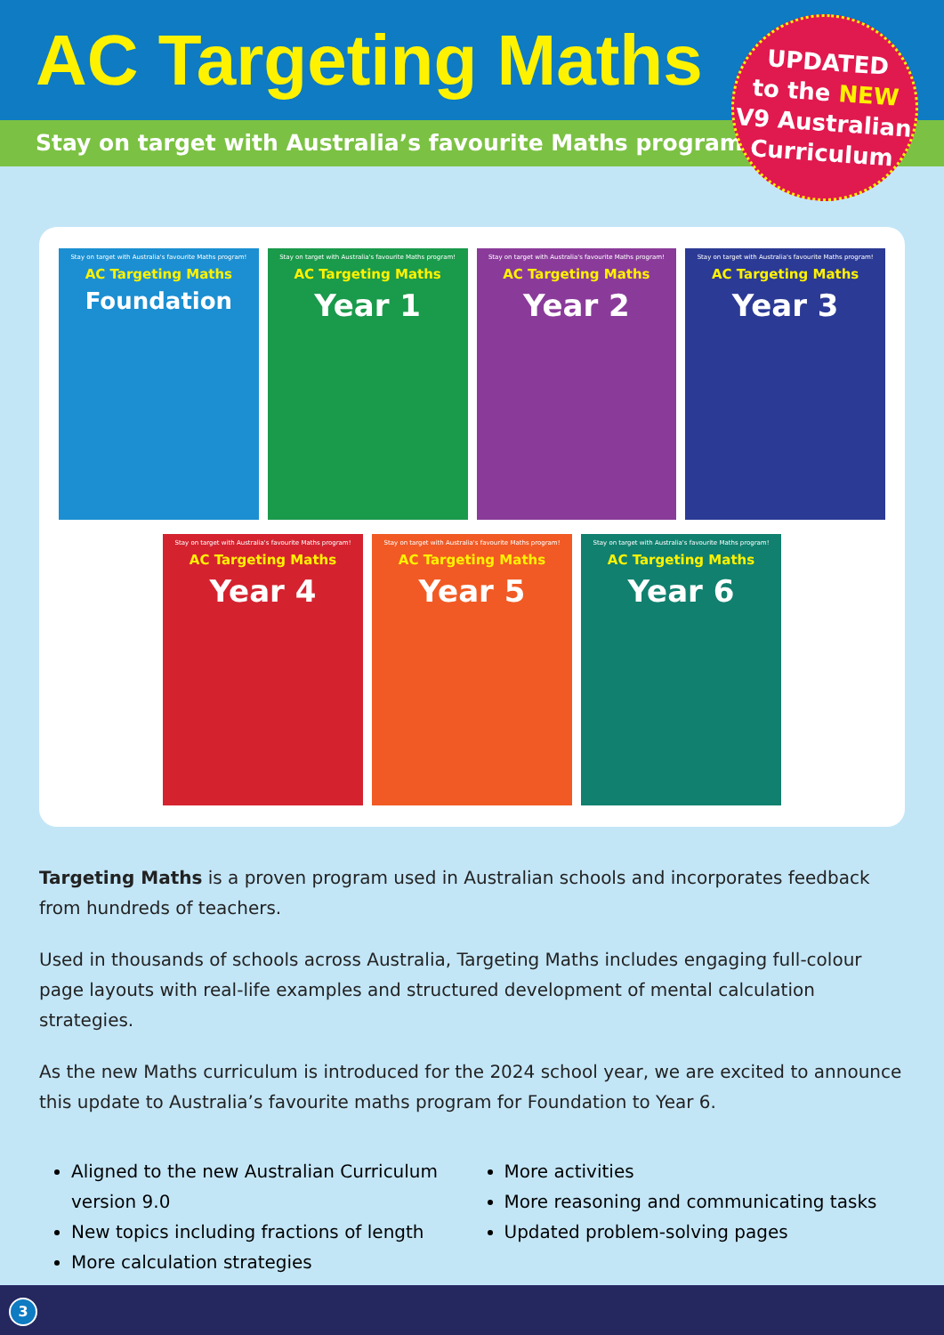AC Targeting Maths
Stay on target with Australia’s favourite Maths program!
UPDATED
to the NEW
V9 Australian
Curriculum
Stay on target with Australia's favourite Maths program!
AC Targeting Maths
Foundation
Stay on target with Australia's favourite Maths program!
AC Targeting Maths
Year 1
Stay on target with Australia's favourite Maths program!
AC Targeting Maths
Year 2
Stay on target with Australia's favourite Maths program!
AC Targeting Maths
Year 3
Stay on target with Australia's favourite Maths program!
AC Targeting Maths
Year 4
Stay on target with Australia's favourite Maths program!
AC Targeting Maths
Year 5
Stay on target with Australia's favourite Maths program!
AC Targeting Maths
Year 6
Targeting Maths is a proven program used in Australian schools and incorporates feedback from hundreds of teachers.
Used in thousands of schools across Australia, Targeting Maths includes engaging full-colour page layouts with real-life examples and structured development of mental calculation strategies.
As the new Maths curriculum is introduced for the 2024 school year, we are excited to announce this update to Australia’s favourite maths program for Foundation to Year 6.
Aligned to the new Australian Curriculum version 9.0
New topics including fractions of length
More calculation strategies
More activities
More reasoning and communicating tasks
Updated problem-solving pages
3